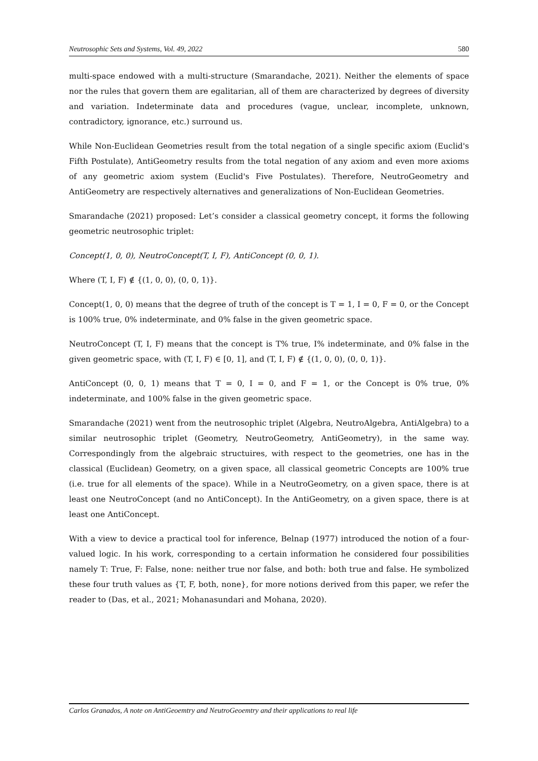Neutrosophic Sets and Systems, Vol. 49, 2022 580
multi-space endowed with a multi-structure (Smarandache, 2021). Neither the elements of space nor the rules that govern them are egalitarian, all of them are characterized by degrees of diversity and variation. Indeterminate data and procedures (vague, unclear, incomplete, unknown, contradictory, ignorance, etc.) surround us.
While Non-Euclidean Geometries result from the total negation of a single specific axiom (Euclid's Fifth Postulate), AntiGeometry results from the total negation of any axiom and even more axioms of any geometric axiom system (Euclid's Five Postulates). Therefore, NeutroGeometry and AntiGeometry are respectively alternatives and generalizations of Non-Euclidean Geometries.
Smarandache (2021) proposed: Let’s consider a classical geometry concept, it forms the following geometric neutrosophic triplet:
Concept(1, 0, 0), NeutroConcept(T, I, F), AntiConcept (0, 0, 1).
Where (T, I, F) ∉ {(1, 0, 0), (0, 0, 1)}.
Concept(1, 0, 0) means that the degree of truth of the concept is T = 1, I = 0, F = 0, or the Concept is 100% true, 0% indeterminate, and 0% false in the given geometric space.
NeutroConcept (T, I, F) means that the concept is T% true, I% indeterminate, and 0% false in the given geometric space, with (T, I, F) ∈ [0, 1], and (T, I, F) ∉ {(1, 0, 0), (0, 0, 1)}.
AntiConcept (0, 0, 1) means that T = 0, I = 0, and F = 1, or the Concept is 0% true, 0% indeterminate, and 100% false in the given geometric space.
Smarandache (2021) went from the neutrosophic triplet (Algebra, NeutroAlgebra, AntiAlgebra) to a similar neutrosophic triplet (Geometry, NeutroGeometry, AntiGeometry), in the same way. Correspondingly from the algebraic structuires, with respect to the geometries, one has in the classical (Euclidean) Geometry, on a given space, all classical geometric Concepts are 100% true (i.e. true for all elements of the space). While in a NeutroGeometry, on a given space, there is at least one NeutroConcept (and no AntiConcept). In the AntiGeometry, on a given space, there is at least one AntiConcept.
With a view to device a practical tool for inference, Belnap (1977) introduced the notion of a four-valued logic. In his work, corresponding to a certain information he considered four possibilities namely T: True, F: False, none: neither true nor false, and both: both true and false. He symbolized these four truth values as {T, F, both, none}, for more notions derived from this paper, we refer the reader to (Das, et al., 2021; Mohanasundari and Mohana, 2020).
Carlos Granados, A note on AntiGeoemtry and NeutroGeoemtry and their applications to real life